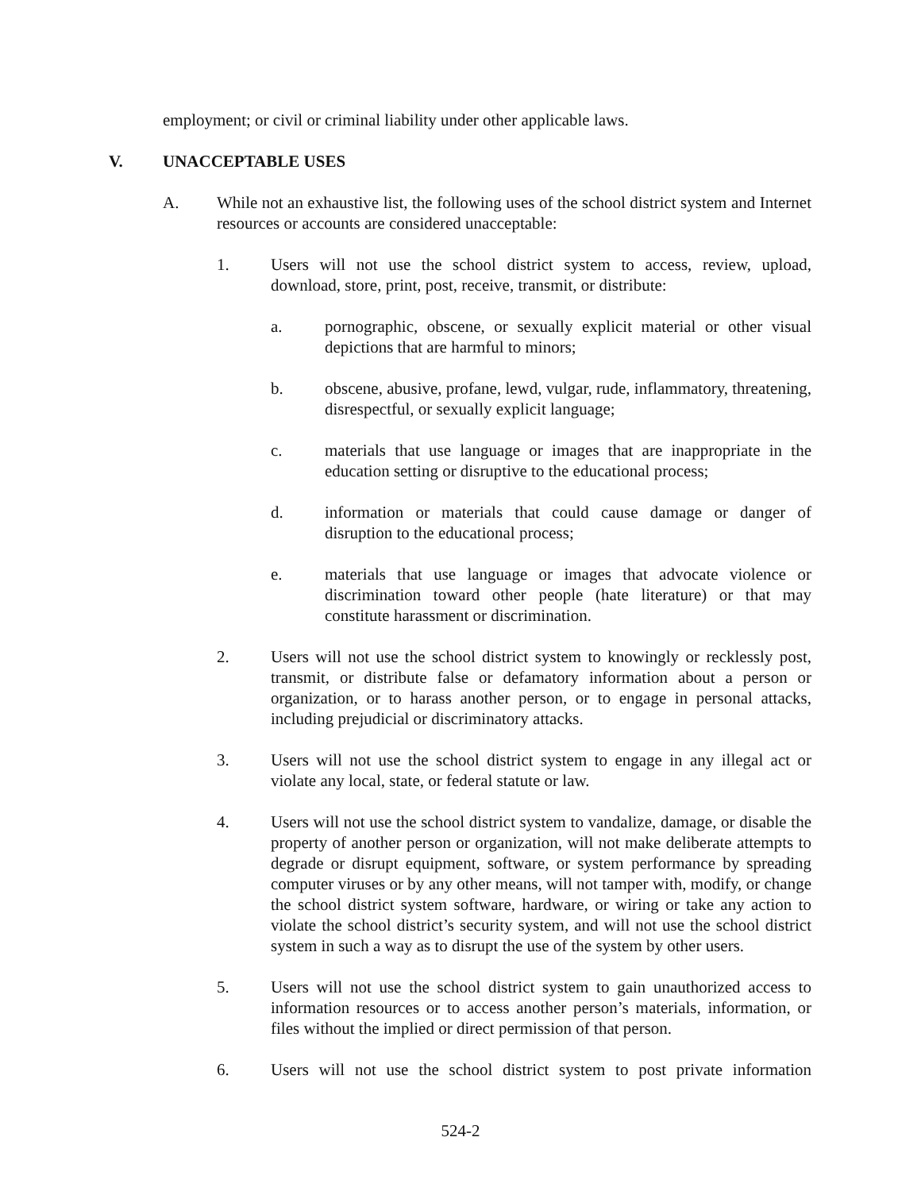employment; or civil or criminal liability under other applicable laws.
V. UNACCEPTABLE USES
A. While not an exhaustive list, the following uses of the school district system and Internet resources or accounts are considered unacceptable:
1. Users will not use the school district system to access, review, upload, download, store, print, post, receive, transmit, or distribute:
a. pornographic, obscene, or sexually explicit material or other visual depictions that are harmful to minors;
b. obscene, abusive, profane, lewd, vulgar, rude, inflammatory, threatening, disrespectful, or sexually explicit language;
c. materials that use language or images that are inappropriate in the education setting or disruptive to the educational process;
d. information or materials that could cause damage or danger of disruption to the educational process;
e. materials that use language or images that advocate violence or discrimination toward other people (hate literature) or that may constitute harassment or discrimination.
2. Users will not use the school district system to knowingly or recklessly post, transmit, or distribute false or defamatory information about a person or organization, or to harass another person, or to engage in personal attacks, including prejudicial or discriminatory attacks.
3. Users will not use the school district system to engage in any illegal act or violate any local, state, or federal statute or law.
4. Users will not use the school district system to vandalize, damage, or disable the property of another person or organization, will not make deliberate attempts to degrade or disrupt equipment, software, or system performance by spreading computer viruses or by any other means, will not tamper with, modify, or change the school district system software, hardware, or wiring or take any action to violate the school district’s security system, and will not use the school district system in such a way as to disrupt the use of the system by other users.
5. Users will not use the school district system to gain unauthorized access to information resources or to access another person’s materials, information, or files without the implied or direct permission of that person.
6. Users will not use the school district system to post private information
524-2